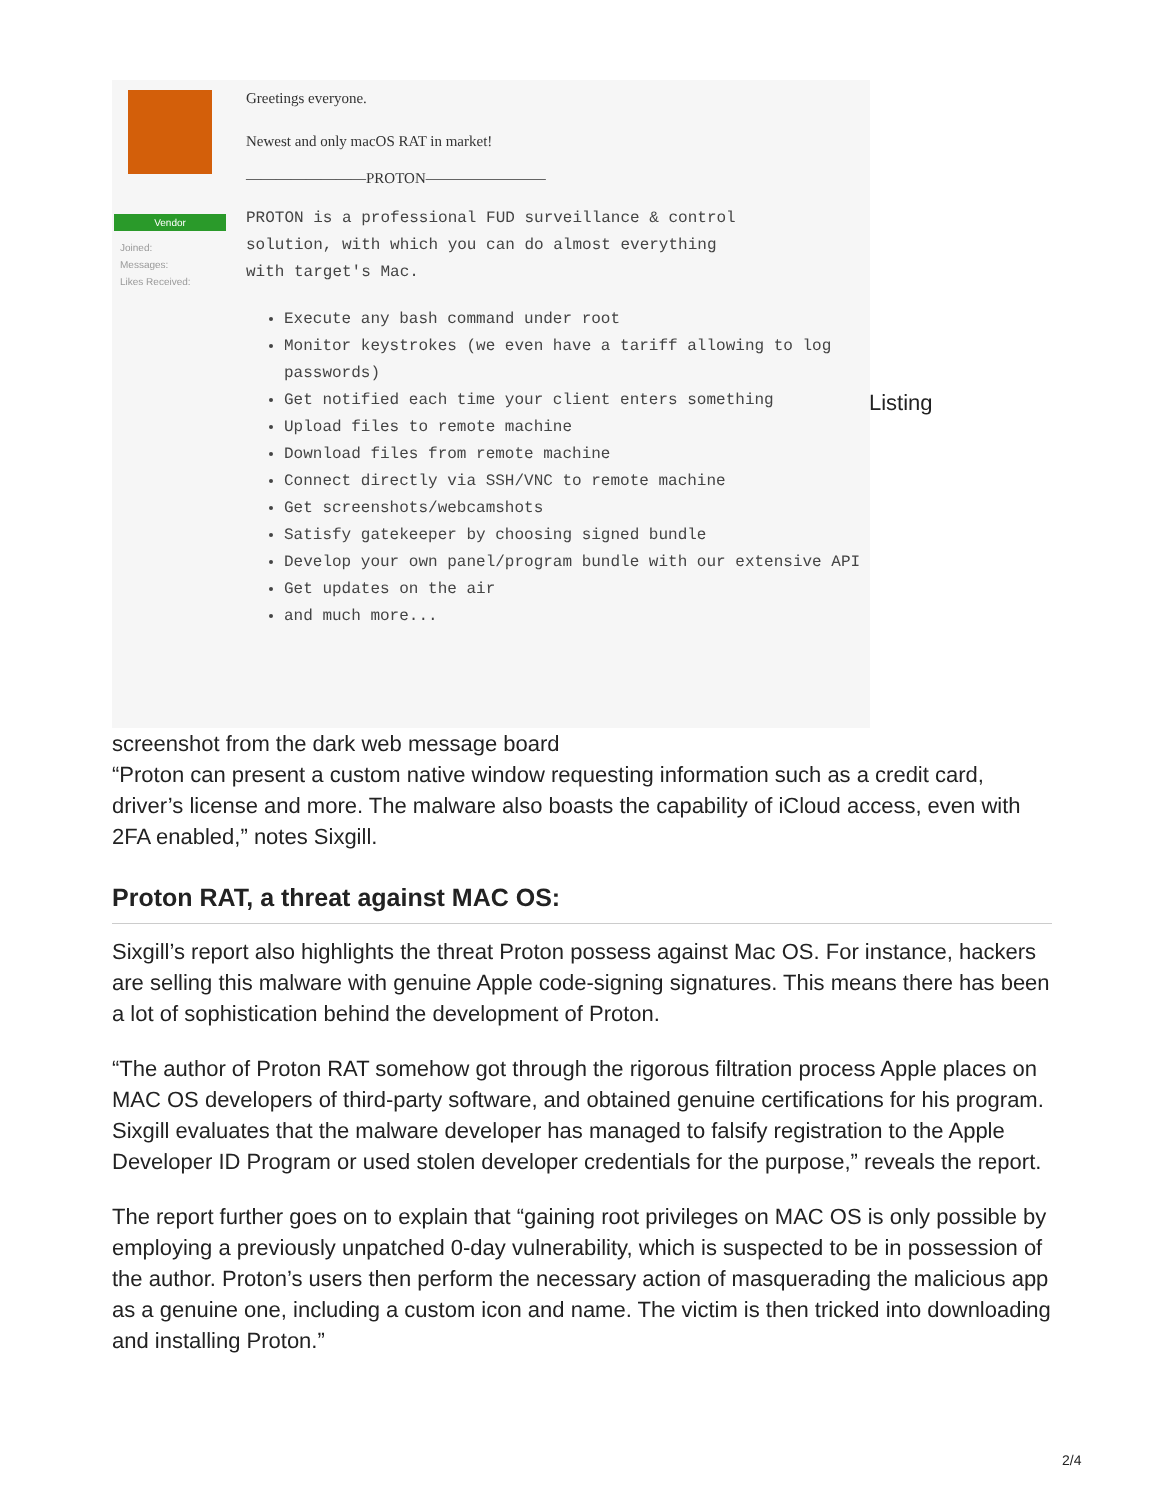Vendor
Joined:
Messages:
Likes Received:
Greetings everyone.
Newest and only macOS RAT in market!
————————PROTON————————
PROTON is a professional FUD surveillance & control
solution, with which you can do almost everything
with target's Mac.
Execute any bash command under root
Monitor keystrokes (we even have a tariff allowing to log passwords)
Get notified each time your client enters something
Upload files to remote machine
Download files from remote machine
Connect directly via SSH/VNC to remote machine
Get screenshots/webcamshots
Satisfy gatekeeper by choosing signed bundle
Develop your own panel/program bundle with our extensive API
Get updates on the air
and much more...
Listing
screenshot from the dark web message board
“Proton can present a custom native window requesting information such as a credit card, driver’s license and more. The malware also boasts the capability of iCloud access, even with 2FA enabled,” notes Sixgill.
Proton RAT, a threat against MAC OS:
Sixgill’s report also highlights the threat Proton possess against Mac OS. For instance, hackers are selling this malware with genuine Apple code-signing signatures. This means there has been a lot of sophistication behind the development of Proton.
“The author of Proton RAT somehow got through the rigorous filtration process Apple places on MAC OS developers of third-party software, and obtained genuine certifications for his program. Sixgill evaluates that the malware developer has managed to falsify registration to the Apple Developer ID Program or used stolen developer credentials for the purpose,” reveals the report.
The report further goes on to explain that “gaining root privileges on MAC OS is only possible by employing a previously unpatched 0-day vulnerability, which is suspected to be in possession of the author. Proton’s users then perform the necessary action of masquerading the malicious app as a genuine one, including a custom icon and name. The victim is then tricked into downloading and installing Proton.”
2/4